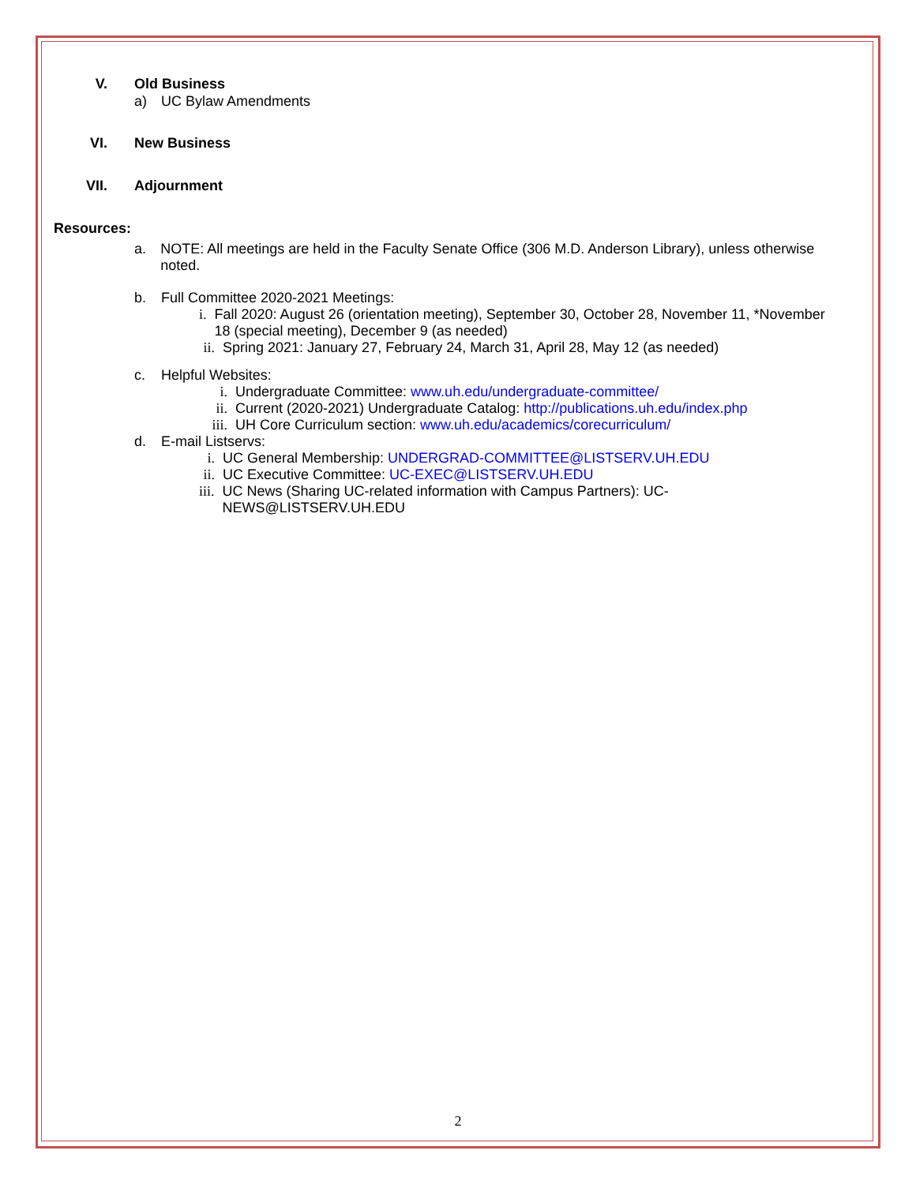V. Old Business
a) UC Bylaw Amendments
VI. New Business
VII. Adjournment
Resources:
a. NOTE: All meetings are held in the Faculty Senate Office (306 M.D. Anderson Library), unless otherwise noted.
b. Full Committee 2020-2021 Meetings:
i. Fall 2020: August 26 (orientation meeting), September 30, October 28, November 11, *November 18 (special meeting), December 9 (as needed)
ii. Spring 2021: January 27, February 24, March 31, April 28, May 12 (as needed)
c. Helpful Websites:
i. Undergraduate Committee: www.uh.edu/undergraduate-committee/
ii. Current (2020-2021) Undergraduate Catalog: http://publications.uh.edu/index.php
iii. UH Core Curriculum section: www.uh.edu/academics/corecurriculum/
d. E-mail Listservs:
i. UC General Membership: UNDERGRAD-COMMITTEE@LISTSERV.UH.EDU
ii. UC Executive Committee: UC-EXEC@LISTSERV.UH.EDU
iii. UC News (Sharing UC-related information with Campus Partners): UC-NEWS@LISTSERV.UH.EDU
2